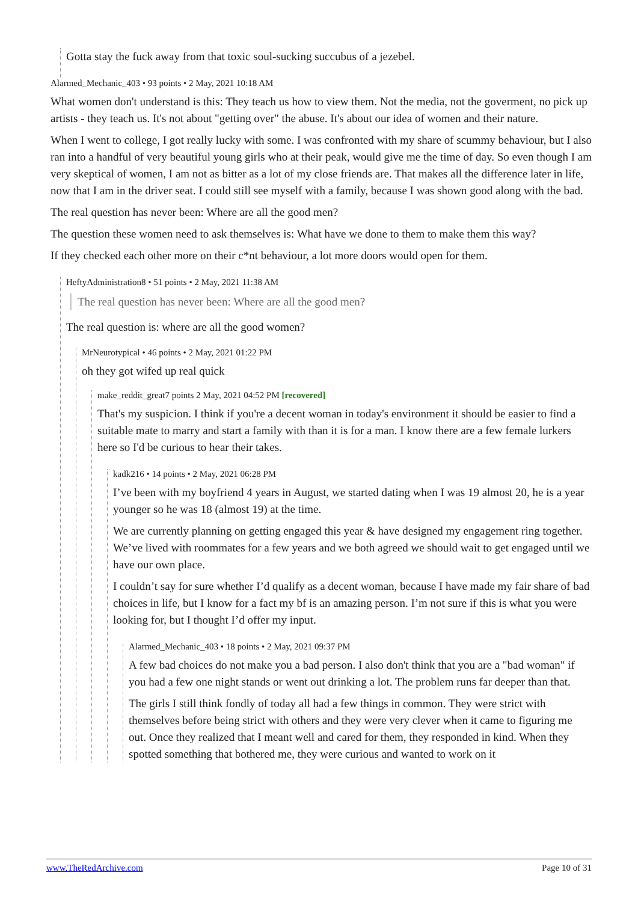Gotta stay the fuck away from that toxic soul-sucking succubus of a jezebel.
Alarmed_Mechanic_403 • 93 points • 2 May, 2021 10:18 AM
What women don't understand is this: They teach us how to view them. Not the media, not the goverment, no pick up artists - they teach us. It's not about "getting over" the abuse. It's about our idea of women and their nature.
When I went to college, I got really lucky with some. I was confronted with my share of scummy behaviour, but I also ran into a handful of very beautiful young girls who at their peak, would give me the time of day. So even though I am very skeptical of women, I am not as bitter as a lot of my close friends are. That makes all the difference later in life, now that I am in the driver seat. I could still see myself with a family, because I was shown good along with the bad.
The real question has never been: Where are all the good men?
The question these women need to ask themselves is: What have we done to them to make them this way?
If they checked each other more on their c*nt behaviour, a lot more doors would open for them.
HeftyAdministration8 • 51 points • 2 May, 2021 11:38 AM
The real question has never been: Where are all the good men?
The real question is: where are all the good women?
MrNeurotypical • 46 points • 2 May, 2021 01:22 PM
oh they got wifed up real quick
make_reddit_great7 points 2 May, 2021 04:52 PM [recovered]
That's my suspicion. I think if you're a decent woman in today's environment it should be easier to find a suitable mate to marry and start a family with than it is for a man. I know there are a few female lurkers here so I'd be curious to hear their takes.
kadk216 • 14 points • 2 May, 2021 06:28 PM
I’ve been with my boyfriend 4 years in August, we started dating when I was 19 almost 20, he is a year younger so he was 18 (almost 19) at the time.
We are currently planning on getting engaged this year & have designed my engagement ring together. We’ve lived with roommates for a few years and we both agreed we should wait to get engaged until we have our own place.
I couldn’t say for sure whether I’d qualify as a decent woman, because I have made my fair share of bad choices in life, but I know for a fact my bf is an amazing person. I’m not sure if this is what you were looking for, but I thought I’d offer my input.
Alarmed_Mechanic_403 • 18 points • 2 May, 2021 09:37 PM
A few bad choices do not make you a bad person. I also don't think that you are a "bad woman" if you had a few one night stands or went out drinking a lot. The problem runs far deeper than that.
The girls I still think fondly of today all had a few things in common. They were strict with themselves before being strict with others and they were very clever when it came to figuring me out. Once they realized that I meant well and cared for them, they responded in kind. When they spotted something that bothered me, they were curious and wanted to work on it
www.TheRedArchive.com Page 10 of 31